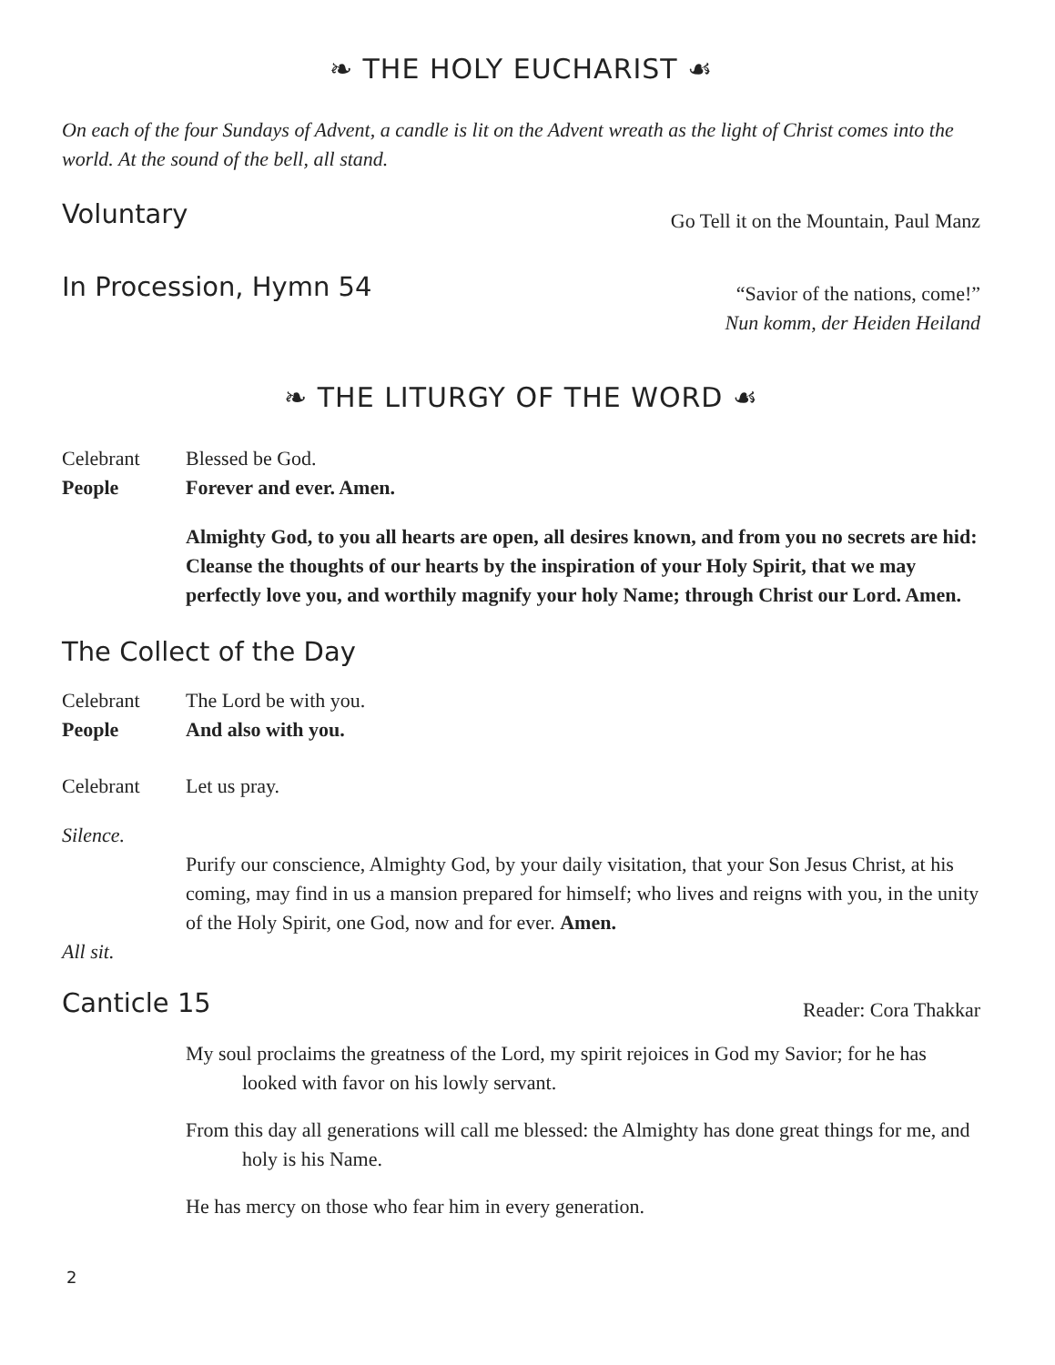❧ THE HOLY EUCHARIST ☙
On each of the four Sundays of Advent, a candle is lit on the Advent wreath as the light of Christ comes into the world. At the sound of the bell, all stand.
Voluntary
Go Tell it on the Mountain, Paul Manz
In Procession, Hymn 54
“Savior of the nations, come!”
Nun komm, der Heiden Heiland
❧ THE LITURGY OF THE WORD ☙
Celebrant Blessed be God.
People Forever and ever. Amen.
Almighty God, to you all hearts are open, all desires known, and from you no secrets are hid: Cleanse the thoughts of our hearts by the inspiration of your Holy Spirit, that we may perfectly love you, and worthily magnify your holy Name; through Christ our Lord. Amen.
The Collect of the Day
Celebrant The Lord be with you.
People And also with you.
Celebrant Let us pray.
Silence.
Purify our conscience, Almighty God, by your daily visitation, that your Son Jesus Christ, at his coming, may find in us a mansion prepared for himself; who lives and reigns with you, in the unity of the Holy Spirit, one God, now and for ever. Amen.
All sit.
Canticle 15
Reader: Cora Thakkar
My soul proclaims the greatness of the Lord, my spirit rejoices in God my Savior; for he has looked with favor on his lowly servant.
From this day all generations will call me blessed: the Almighty has done great things for me, and holy is his Name.
He has mercy on those who fear him in every generation.
2